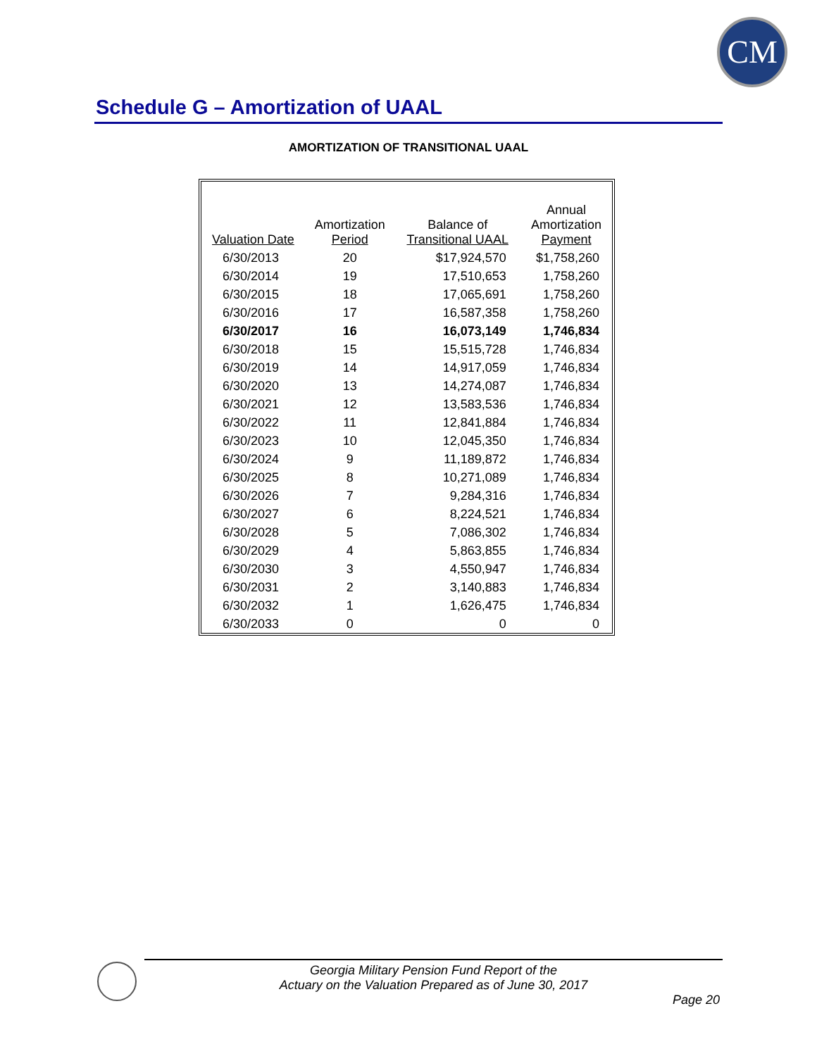CM
Schedule G – Amortization of UAAL
AMORTIZATION OF TRANSITIONAL UAAL
| Valuation Date | Amortization Period | Balance of Transitional UAAL | Annual Amortization Payment |
| --- | --- | --- | --- |
| 6/30/2013 | 20 | $17,924,570 | $1,758,260 |
| 6/30/2014 | 19 | 17,510,653 | 1,758,260 |
| 6/30/2015 | 18 | 17,065,691 | 1,758,260 |
| 6/30/2016 | 17 | 16,587,358 | 1,758,260 |
| 6/30/2017 | 16 | 16,073,149 | 1,746,834 |
| 6/30/2018 | 15 | 15,515,728 | 1,746,834 |
| 6/30/2019 | 14 | 14,917,059 | 1,746,834 |
| 6/30/2020 | 13 | 14,274,087 | 1,746,834 |
| 6/30/2021 | 12 | 13,583,536 | 1,746,834 |
| 6/30/2022 | 11 | 12,841,884 | 1,746,834 |
| 6/30/2023 | 10 | 12,045,350 | 1,746,834 |
| 6/30/2024 | 9 | 11,189,872 | 1,746,834 |
| 6/30/2025 | 8 | 10,271,089 | 1,746,834 |
| 6/30/2026 | 7 | 9,284,316 | 1,746,834 |
| 6/30/2027 | 6 | 8,224,521 | 1,746,834 |
| 6/30/2028 | 5 | 7,086,302 | 1,746,834 |
| 6/30/2029 | 4 | 5,863,855 | 1,746,834 |
| 6/30/2030 | 3 | 4,550,947 | 1,746,834 |
| 6/30/2031 | 2 | 3,140,883 | 1,746,834 |
| 6/30/2032 | 1 | 1,626,475 | 1,746,834 |
| 6/30/2033 | 0 | 0 | 0 |
Georgia Military Pension Fund Report of the
Actuary on the Valuation Prepared as of June 30, 2017
Page 20